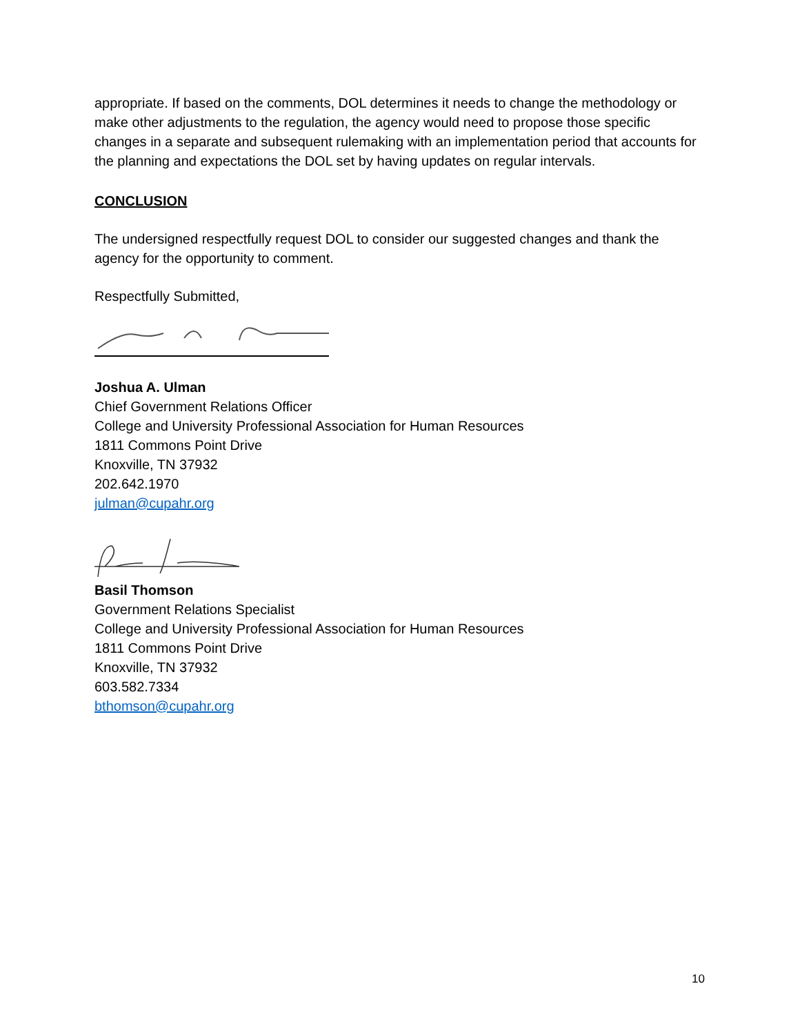appropriate. If based on the comments, DOL determines it needs to change the methodology or make other adjustments to the regulation, the agency would need to propose those specific changes in a separate and subsequent rulemaking with an implementation period that accounts for the planning and expectations the DOL set by having updates on regular intervals.
CONCLUSION
The undersigned respectfully request DOL to consider our suggested changes and thank the agency for the opportunity to comment.
Respectfully Submitted,
Joshua A. Ulman
Chief Government Relations Officer
College and University Professional Association for Human Resources
1811 Commons Point Drive
Knoxville, TN 37932
202.642.1970
julman@cupahr.org
Basil Thomson
Government Relations Specialist
College and University Professional Association for Human Resources
1811 Commons Point Drive
Knoxville, TN 37932
603.582.7334
bthomson@cupahr.org
10